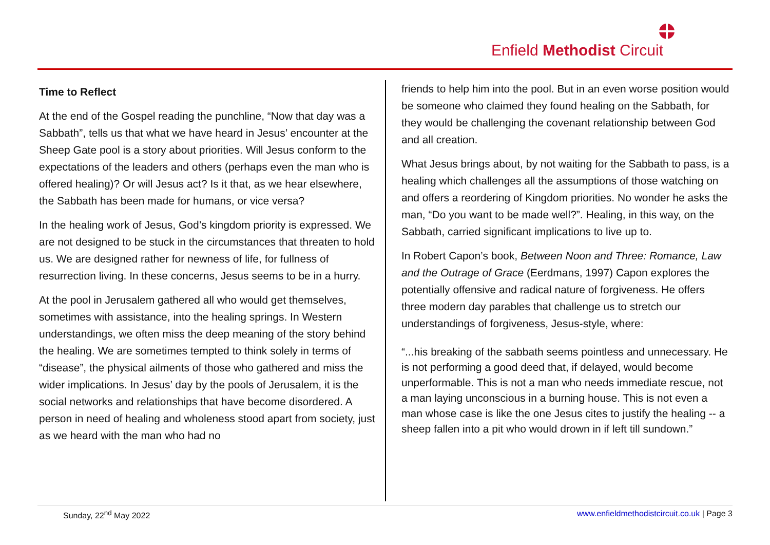Enfield Methodist Circuit
Time to Reflect
At the end of the Gospel reading the punchline, “Now that day was a Sabbath”, tells us that what we have heard in Jesus’ encounter at the Sheep Gate pool is a story about priorities. Will Jesus conform to the expectations of the leaders and others (perhaps even the man who is offered healing)? Or will Jesus act? Is it that, as we hear elsewhere, the Sabbath has been made for humans, or vice versa?
In the healing work of Jesus, God’s kingdom priority is expressed. We are not designed to be stuck in the circumstances that threaten to hold us. We are designed rather for newness of life, for fullness of resurrection living. In these concerns, Jesus seems to be in a hurry.
At the pool in Jerusalem gathered all who would get themselves, sometimes with assistance, into the healing springs. In Western understandings, we often miss the deep meaning of the story behind the healing. We are sometimes tempted to think solely in terms of “disease”, the physical ailments of those who gathered and miss the wider implications. In Jesus’ day by the pools of Jerusalem, it is the social networks and relationships that have become disordered. A person in need of healing and wholeness stood apart from society, just as we heard with the man who had no
friends to help him into the pool. But in an even worse position would be someone who claimed they found healing on the Sabbath, for they would be challenging the covenant relationship between God and all creation.
What Jesus brings about, by not waiting for the Sabbath to pass, is a healing which challenges all the assumptions of those watching on and offers a reordering of Kingdom priorities. No wonder he asks the man, “Do you want to be made well?”. Healing, in this way, on the Sabbath, carried significant implications to live up to.
In Robert Capon’s book, Between Noon and Three: Romance, Law and the Outrage of Grace (Eerdmans, 1997) Capon explores the potentially offensive and radical nature of forgiveness. He offers three modern day parables that challenge us to stretch our understandings of forgiveness, Jesus-style, where:
“...his breaking of the sabbath seems pointless and unnecessary. He is not performing a good deed that, if delayed, would become unperformable. This is not a man who needs immediate rescue, not a man laying unconscious in a burning house. This is not even a man whose case is like the one Jesus cites to justify the healing -- a sheep fallen into a pit who would drown in if left till sundown.”
Sunday, 22<sup>nd</sup> May 2022 www.enfieldmethodistcircuit.co.uk | Page 3